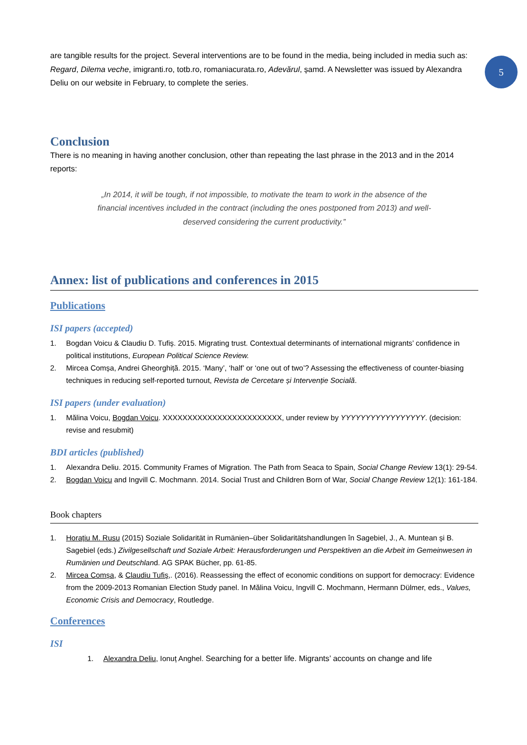5
are tangible results for the project. Several interventions are to be found in the media, being included in media such as: Regard, Dilema veche, imigranti.ro, totb.ro, romaniacurata.ro, Adevărul, șamd. A Newsletter was issued by Alexandra Deliu on our website in February, to complete the series.
Conclusion
There is no meaning in having another conclusion, other than repeating the last phrase in the 2013 and in the 2014 reports:
„In 2014, it will be tough, if not impossible, to motivate the team to work in the absence of the financial incentives included in the contract (including the ones postponed from 2013) and well-deserved considering the current productivity.”
Annex: list of publications and conferences in 2015
Publications
ISI papers (accepted)
1. Bogdan Voicu & Claudiu D. Tufiș. 2015. Migrating trust. Contextual determinants of international migrants’ confidence in political institutions, European Political Science Review.
2. Mircea Comșa, Andrei Gheorghiță. 2015. ‘Many’, ‘half’ or ‘one out of two’? Assessing the effectiveness of counter-biasing techniques in reducing self-reported turnout, Revista de Cercetare și Intervenție Socială.
ISI papers (under evaluation)
1. Mălina Voicu, Bogdan Voicu. XXXXXXXXXXXXXXXXXXXXXXXX, under review by YYYYYYYYYYYYYYYYY. (decision: revise and resubmit)
BDI articles (published)
1. Alexandra Deliu. 2015. Community Frames of Migration. The Path from Seaca to Spain, Social Change Review 13(1): 29-54.
2. Bogdan Voicu and Ingvill C. Mochmann. 2014. Social Trust and Children Born of War, Social Change Review 12(1): 161-184.
Book chapters
1. Horațiu M. Rusu (2015) Soziale Solidarität in Rumänien–über Solidaritätshandlungen în Sagebiel, J., A. Muntean și B. Sagebiel (eds.) Zivilgesellschaft und Soziale Arbeit: Herausforderungen und Perspektiven an die Arbeit im Gemeinwesen in Rumänien und Deutschland. AG SPAK Bücher, pp. 61-85.
2. Mircea Comșa, & Claudiu Tufiș,. (2016). Reassessing the effect of economic conditions on support for democracy: Evidence from the 2009-2013 Romanian Election Study panel. In Mălina Voicu, Ingvill C. Mochmann, Hermann Dülmer, eds., Values, Economic Crisis and Democracy, Routledge.
Conferences
ISI
1. Alexandra Deliu, Ionuț Anghel. Searching for a better life. Migrants’ accounts on change and life